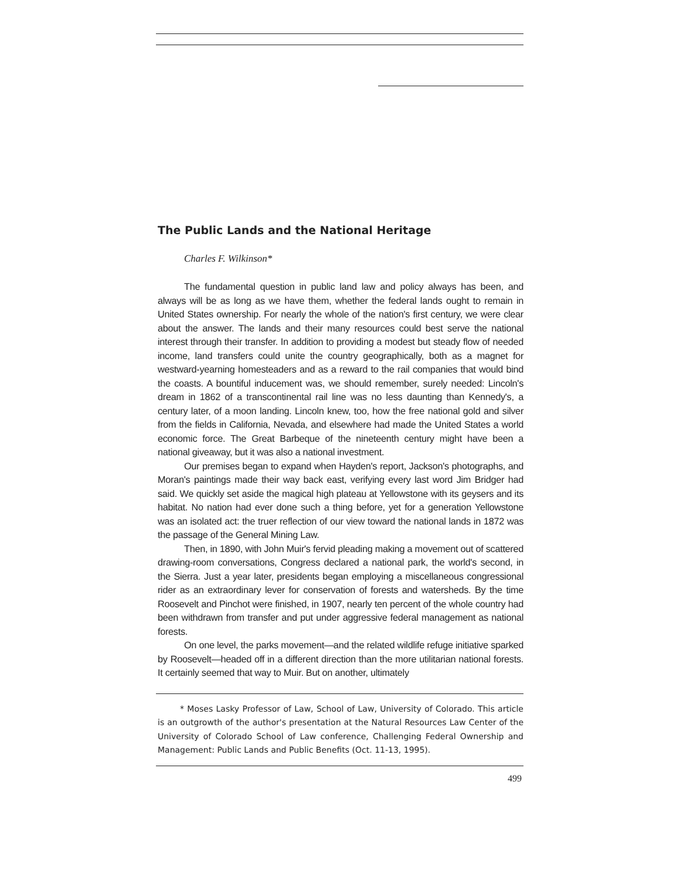The Public Lands and the National Heritage
Charles F. Wilkinson*
The fundamental question in public land law and policy always has been, and always will be as long as we have them, whether the federal lands ought to remain in United States ownership. For nearly the whole of the nation's first century, we were clear about the answer. The lands and their many resources could best serve the national interest through their transfer. In addition to providing a modest but steady flow of needed income, land transfers could unite the country geographically, both as a magnet for westward-yearning homesteaders and as a reward to the rail companies that would bind the coasts. A bountiful inducement was, we should remember, surely needed: Lincoln's dream in 1862 of a transcontinental rail line was no less daunting than Kennedy's, a century later, of a moon landing. Lincoln knew, too, how the free national gold and silver from the fields in California, Nevada, and elsewhere had made the United States a world economic force. The Great Barbeque of the nineteenth century might have been a national giveaway, but it was also a national investment.
Our premises began to expand when Hayden's report, Jackson's photographs, and Moran's paintings made their way back east, verifying every last word Jim Bridger had said. We quickly set aside the magical high plateau at Yellowstone with its geysers and its habitat. No nation had ever done such a thing before, yet for a generation Yellowstone was an isolated act: the truer reflection of our view toward the national lands in 1872 was the passage of the General Mining Law.
Then, in 1890, with John Muir's fervid pleading making a movement out of scattered drawing-room conversations, Congress declared a national park, the world's second, in the Sierra. Just a year later, presidents began employing a miscellaneous congressional rider as an extraordinary lever for conservation of forests and watersheds. By the time Roosevelt and Pinchot were finished, in 1907, nearly ten percent of the whole country had been withdrawn from transfer and put under aggressive federal management as national forests.
On one level, the parks movement—and the related wildlife refuge initiative sparked by Roosevelt—headed off in a different direction than the more utilitarian national forests. It certainly seemed that way to Muir. But on another, ultimately
* Moses Lasky Professor of Law, School of Law, University of Colorado. This article is an outgrowth of the author's presentation at the Natural Resources Law Center of the University of Colorado School of Law conference, Challenging Federal Ownership and Management: Public Lands and Public Benefits (Oct. 11-13, 1995).
499